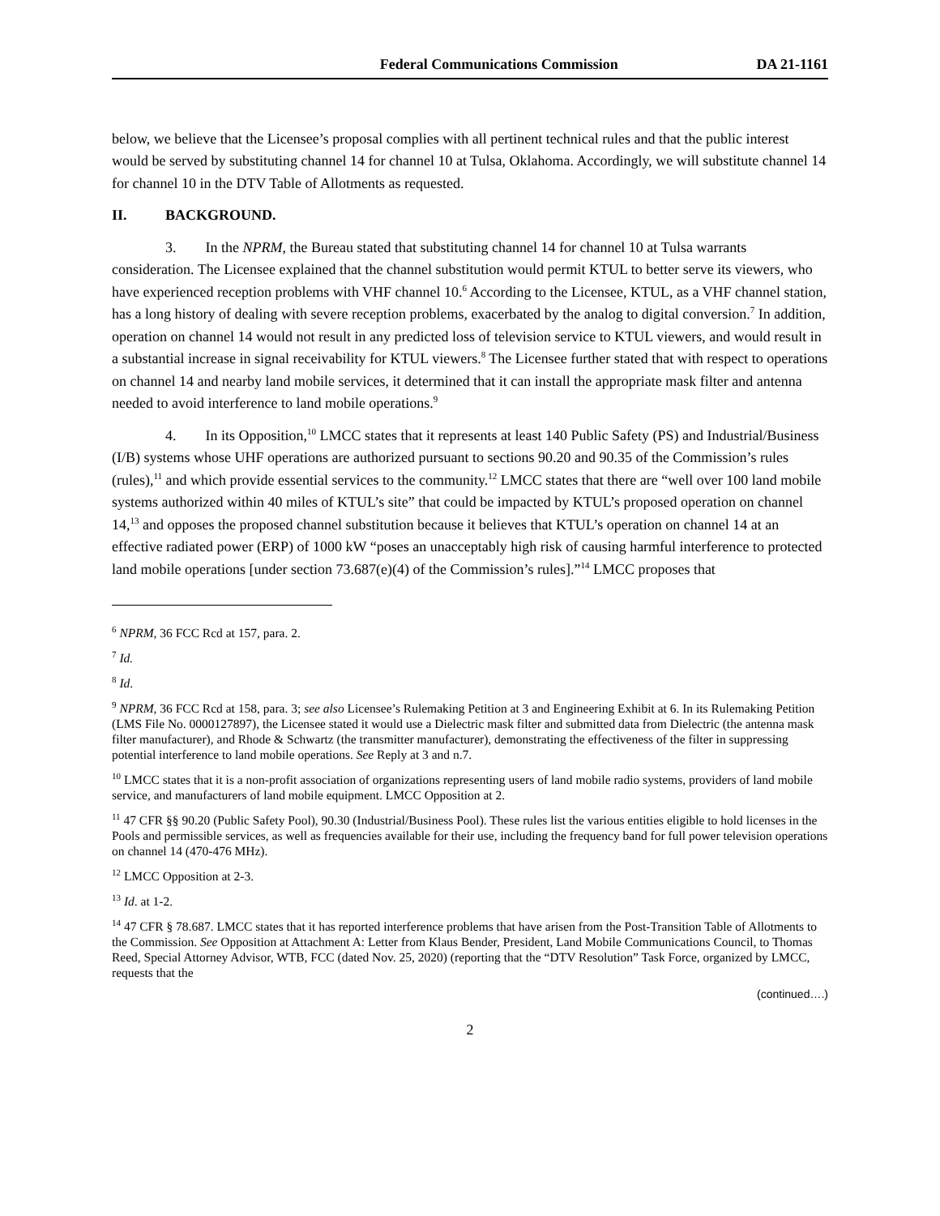Federal Communications Commission
DA 21-1161
below, we believe that the Licensee’s proposal complies with all pertinent technical rules and that the public interest would be served by substituting channel 14 for channel 10 at Tulsa, Oklahoma. Accordingly, we will substitute channel 14 for channel 10 in the DTV Table of Allotments as requested.
II. BACKGROUND.
3. In the NPRM, the Bureau stated that substituting channel 14 for channel 10 at Tulsa warrants consideration. The Licensee explained that the channel substitution would permit KTUL to better serve its viewers, who have experienced reception problems with VHF channel 10.<sup>6</sup> According to the Licensee, KTUL, as a VHF channel station, has a long history of dealing with severe reception problems, exacerbated by the analog to digital conversion.<sup>7</sup> In addition, operation on channel 14 would not result in any predicted loss of television service to KTUL viewers, and would result in a substantial increase in signal receivability for KTUL viewers.<sup>8</sup> The Licensee further stated that with respect to operations on channel 14 and nearby land mobile services, it determined that it can install the appropriate mask filter and antenna needed to avoid interference to land mobile operations.<sup>9</sup>
4. In its Opposition,<sup>10</sup> LMCC states that it represents at least 140 Public Safety (PS) and Industrial/Business (I/B) systems whose UHF operations are authorized pursuant to sections 90.20 and 90.35 of the Commission’s rules (rules),<sup>11</sup> and which provide essential services to the community.<sup>12</sup> LMCC states that there are “well over 100 land mobile systems authorized within 40 miles of KTUL’s site” that could be impacted by KTUL’s proposed operation on channel 14,<sup>13</sup> and opposes the proposed channel substitution because it believes that KTUL’s operation on channel 14 at an effective radiated power (ERP) of 1000 kW “poses an unacceptably high risk of causing harmful interference to protected land mobile operations [under section 73.687(e)(4) of the Commission’s rules].”<sup>14</sup> LMCC proposes that
<sup>6</sup> NPRM, 36 FCC Rcd at 157, para. 2.
<sup>7</sup> Id.
<sup>8</sup> Id.
<sup>9</sup> NPRM, 36 FCC Rcd at 158, para. 3; see also Licensee’s Rulemaking Petition at 3 and Engineering Exhibit at 6. In its Rulemaking Petition (LMS File No. 0000127897), the Licensee stated it would use a Dielectric mask filter and submitted data from Dielectric (the antenna mask filter manufacturer), and Rhode & Schwartz (the transmitter manufacturer), demonstrating the effectiveness of the filter in suppressing potential interference to land mobile operations. See Reply at 3 and n.7.
<sup>10</sup> LMCC states that it is a non-profit association of organizations representing users of land mobile radio systems, providers of land mobile service, and manufacturers of land mobile equipment. LMCC Opposition at 2.
<sup>11</sup> 47 CFR §§ 90.20 (Public Safety Pool), 90.30 (Industrial/Business Pool). These rules list the various entities eligible to hold licenses in the Pools and permissible services, as well as frequencies available for their use, including the frequency band for full power television operations on channel 14 (470-476 MHz).
<sup>12</sup> LMCC Opposition at 2-3.
<sup>13</sup> Id. at 1-2.
<sup>14</sup> 47 CFR § 78.687. LMCC states that it has reported interference problems that have arisen from the Post-Transition Table of Allotments to the Commission. See Opposition at Attachment A: Letter from Klaus Bender, President, Land Mobile Communications Council, to Thomas Reed, Special Attorney Advisor, WTB, FCC (dated Nov. 25, 2020) (reporting that the “DTV Resolution” Task Force, organized by LMCC, requests that the
(continued….)
2